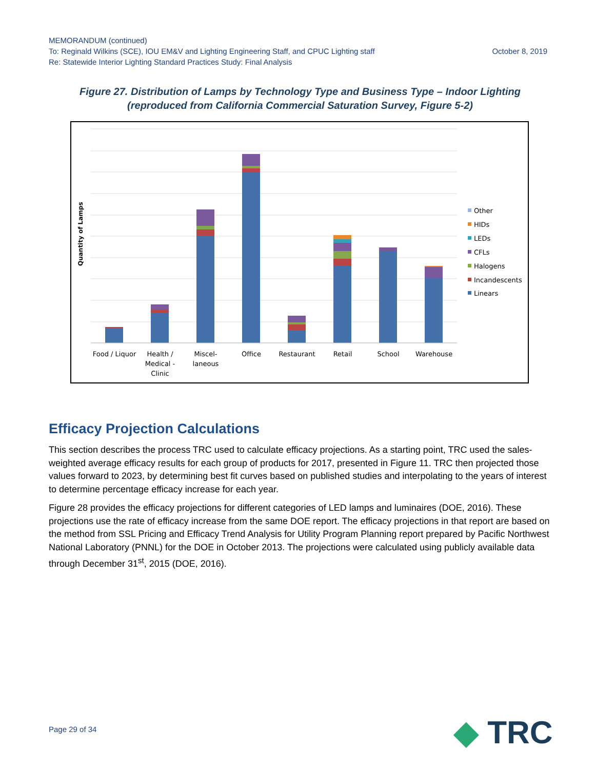MEMORANDUM (continued)
To: Reginald Wilkins (SCE), IOU EM&V and Lighting Engineering Staff, and CPUC Lighting staff October 8, 2019
Re: Statewide Interior Lighting Standard Practices Study: Final Analysis
Figure 27. Distribution of Lamps by Technology Type and Business Type – Indoor Lighting (reproduced from California Commercial Saturation Survey, Figure 5-2)
Quantity of Lamps
Food / Liquor
Health /
Medical -
Clinic
Miscel-
laneous
Office
Restaurant
Retail
School
Warehouse
Other
HIDs
LEDs
CFLs
Halogens
Incandescents
Linears
Efficacy Projection Calculations
This section describes the process TRC used to calculate efficacy projections. As a starting point, TRC used the sales-weighted average efficacy results for each group of products for 2017, presented in Figure 11. TRC then projected those values forward to 2023, by determining best fit curves based on published studies and interpolating to the years of interest to determine percentage efficacy increase for each year.
Figure 28 provides the efficacy projections for different categories of LED lamps and luminaires (DOE, 2016). These projections use the rate of efficacy increase from the same DOE report. The efficacy projections in that report are based on the method from SSL Pricing and Efficacy Trend Analysis for Utility Program Planning report prepared by Pacific Northwest National Laboratory (PNNL) for the DOE in October 2013. The projections were calculated using publicly available data through December 31<sup>st</sup>, 2015 (DOE, 2016).
Page 29 of 34 ◆ TRC